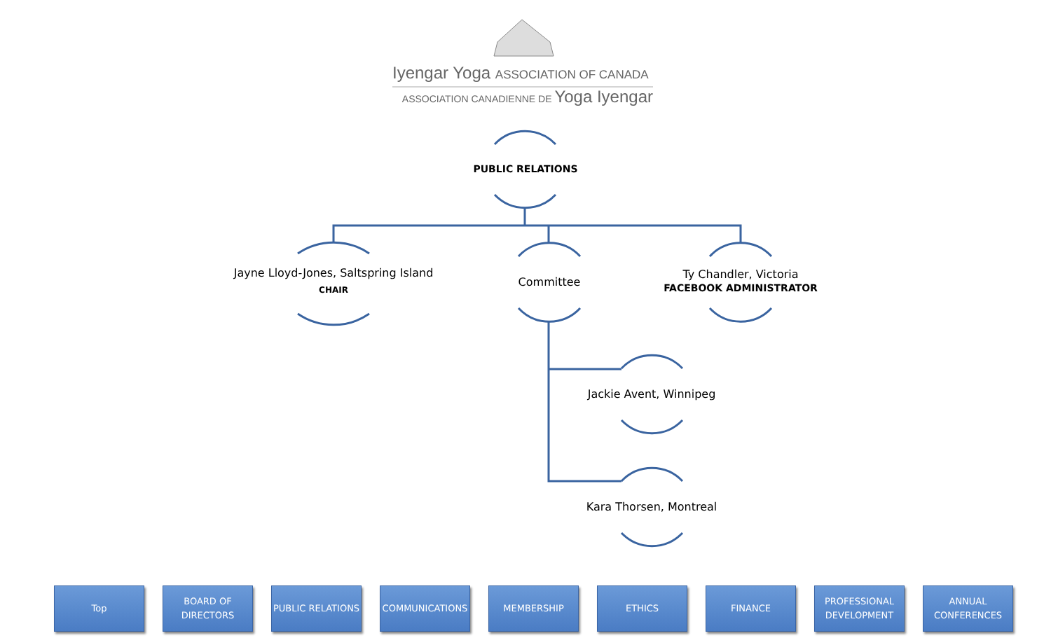Iyengar Yoga ASSOCIATION OF CANADA
ASSOCIATION CANADIENNE DE Yoga Iyengar
PUBLIC RELATIONS
Jayne Lloyd-Jones, Saltspring Island
CHAIR
Committee
Ty Chandler, Victoria
FACEBOOK ADMINISTRATOR
Jackie Avent, Winnipeg
Kara Thorsen, Montreal
Top BOARD OF
DIRECTORS
PUBLIC RELATIONS COMMUNICATIONS MEMBERSHIP ETHICS FINANCE PROFESSIONAL
DEVELOPMENT
ANNUAL
CONFERENCES